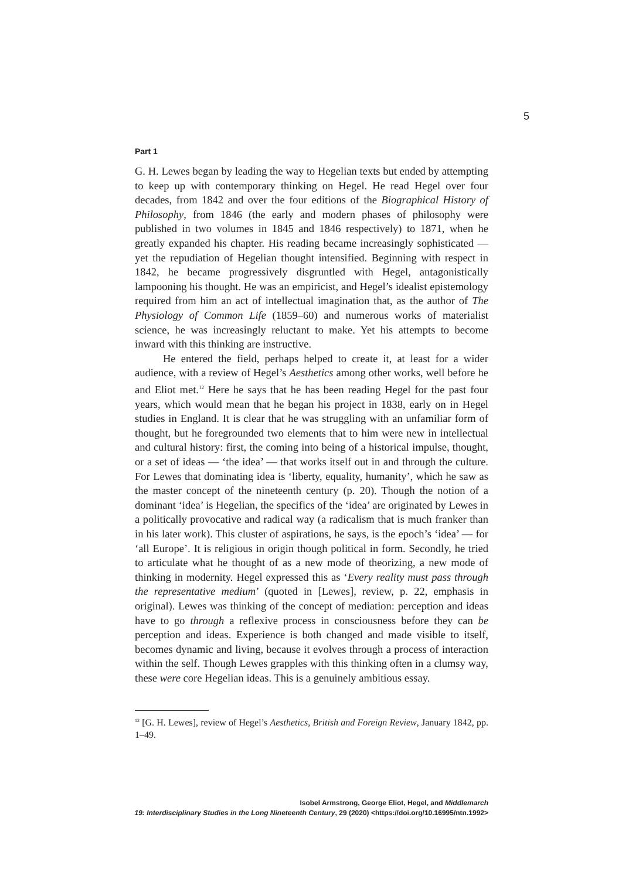5
Part 1
G. H. Lewes began by leading the way to Hegelian texts but ended by attempting to keep up with contemporary thinking on Hegel. He read Hegel over four decades, from 1842 and over the four editions of the Biographical History of Philosophy, from 1846 (the early and modern phases of philosophy were published in two volumes in 1845 and 1846 respectively) to 1871, when he greatly expanded his chapter. His reading became increasingly sophisticated — yet the repudiation of Hegelian thought intensified. Beginning with respect in 1842, he became progressively disgruntled with Hegel, antagonistically lampooning his thought. He was an empiricist, and Hegel’s idealist epistemology required from him an act of intellectual imagination that, as the author of The Physiology of Common Life (1859–60) and numerous works of materialist science, he was increasingly reluctant to make. Yet his attempts to become inward with this thinking are instructive.
He entered the field, perhaps helped to create it, at least for a wider audience, with a review of Hegel’s Aesthetics among other works, well before he and Eliot met.<sup>12</sup> Here he says that he has been reading Hegel for the past four years, which would mean that he began his project in 1838, early on in Hegel studies in England. It is clear that he was struggling with an unfamiliar form of thought, but he foregrounded two elements that to him were new in intellectual and cultural history: first, the coming into being of a historical impulse, thought, or a set of ideas — ‘the idea’ — that works itself out in and through the culture. For Lewes that dominating idea is ‘liberty, equality, humanity’, which he saw as the master concept of the nineteenth century (p. 20). Though the notion of a dominant ‘idea’ is Hegelian, the specifics of the ‘idea’ are originated by Lewes in a politically provocative and radical way (a radicalism that is much franker than in his later work). This cluster of aspirations, he says, is the epoch’s ‘idea’ — for ‘all Europe’. It is religious in origin though political in form. Secondly, he tried to articulate what he thought of as a new mode of theorizing, a new mode of thinking in modernity. Hegel expressed this as ‘Every reality must pass through the representative medium’ (quoted in [Lewes], review, p. 22, emphasis in original). Lewes was thinking of the concept of mediation: perception and ideas have to go through a reflexive process in consciousness before they can be perception and ideas. Experience is both changed and made visible to itself, becomes dynamic and living, because it evolves through a process of interaction within the self. Though Lewes grapples with this thinking often in a clumsy way, these were core Hegelian ideas. This is a genuinely ambitious essay.
<sup>12</sup> [G. H. Lewes], review of Hegel’s Aesthetics, British and Foreign Review, January 1842, pp. 1–49.
Isobel Armstrong, George Eliot, Hegel, and Middlemarch
19: Interdisciplinary Studies in the Long Nineteenth Century, 29 (2020) <https://doi.org/10.16995/ntn.1992>